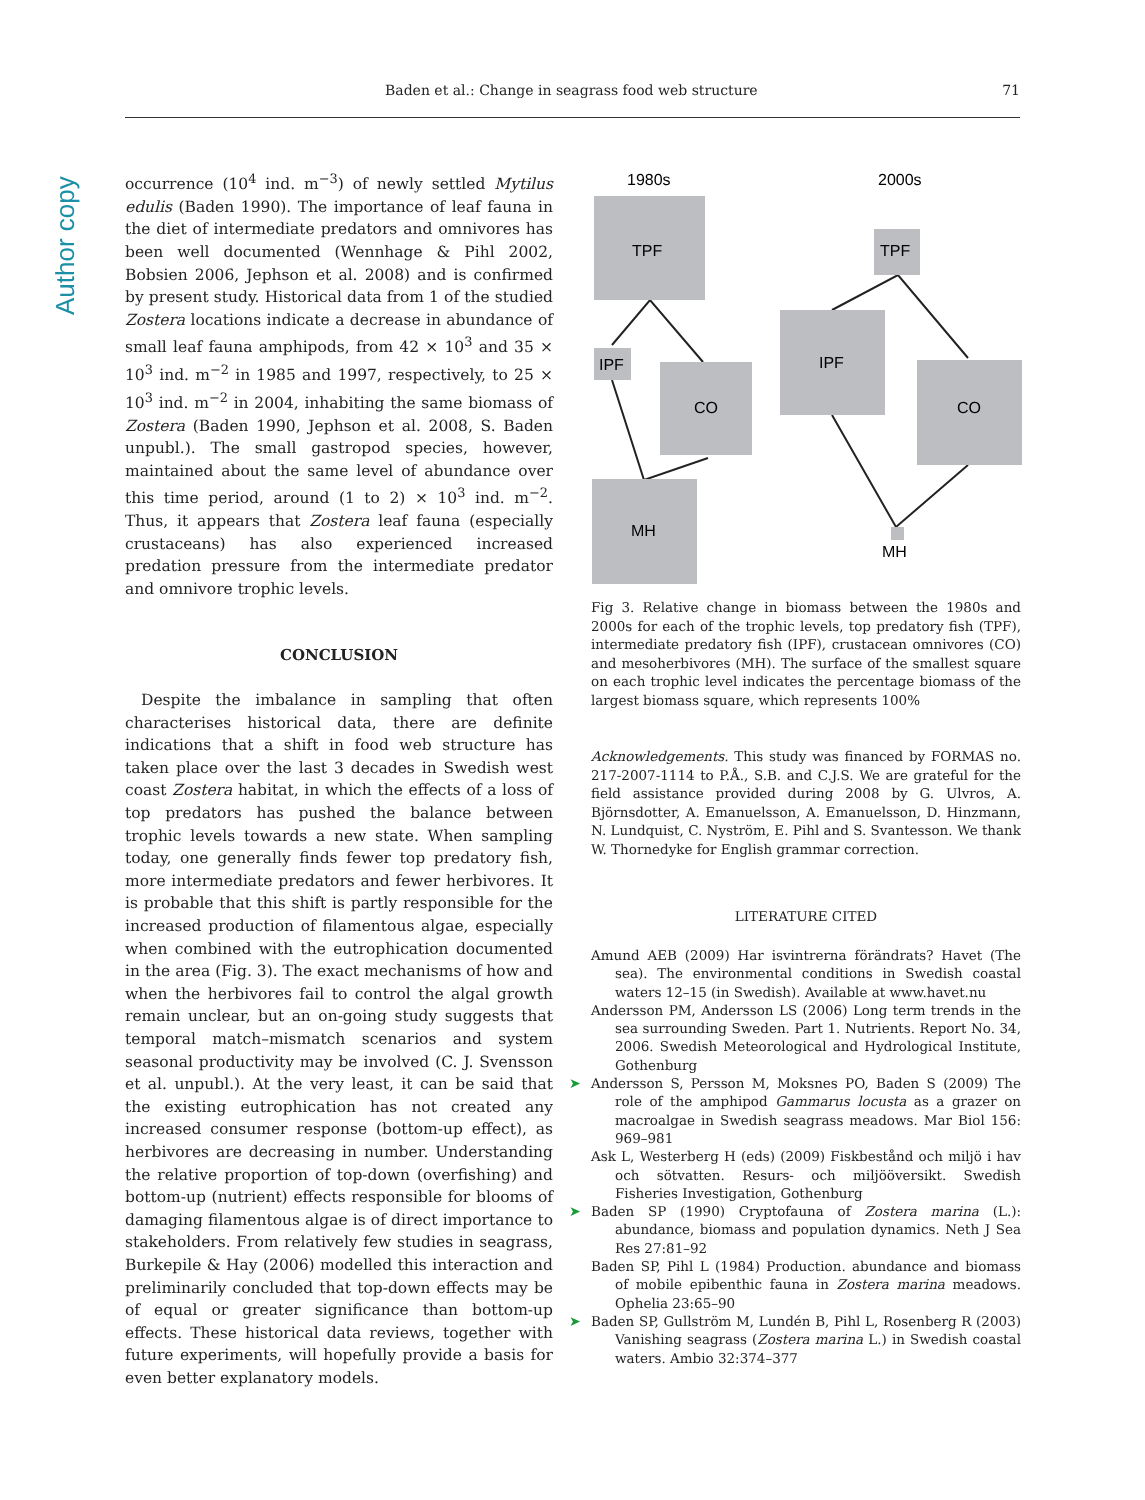Author copy
Baden et al.: Change in seagrass food web structure 71
occurrence (10<sup>4</sup> ind. m<sup>−3</sup>) of newly settled Mytilus edulis (Baden 1990). The importance of leaf fauna in the diet of intermediate predators and omnivores has been well documented (Wennhage & Pihl 2002, Bobsien 2006, Jephson et al. 2008) and is confirmed by present study. Historical data from 1 of the studied Zostera locations indicate a decrease in abundance of small leaf fauna amphipods, from 42 × 10<sup>3</sup> and 35 × 10<sup>3</sup> ind. m<sup>−2</sup> in 1985 and 1997, respectively, to 25 × 10<sup>3</sup> ind. m<sup>−2</sup> in 2004, inhabiting the same biomass of Zostera (Baden 1990, Jephson et al. 2008, S. Baden unpubl.). The small gastropod species, however, maintained about the same level of abundance over this time period, around (1 to 2) × 10<sup>3</sup> ind. m<sup>−2</sup>. Thus, it appears that Zostera leaf fauna (especially crustaceans) has also experienced increased predation pressure from the intermediate predator and omnivore trophic levels.
CONCLUSION
Despite the imbalance in sampling that often characterises historical data, there are definite indications that a shift in food web structure has taken place over the last 3 decades in Swedish west coast Zostera habitat, in which the effects of a loss of top predators has pushed the balance between trophic levels towards a new state. When sampling today, one generally finds fewer top predatory fish, more intermediate predators and fewer herbivores. It is probable that this shift is partly responsible for the increased production of filamentous algae, especially when combined with the eutrophication documented in the area (Fig. 3). The exact mechanisms of how and when the herbivores fail to control the algal growth remain unclear, but an on-going study suggests that temporal match–mismatch scenarios and system seasonal productivity may be involved (C. J. Svensson et al. unpubl.). At the very least, it can be said that the existing eutrophication has not created any increased consumer response (bottom-up effect), as herbivores are decreasing in number. Understanding the relative proportion of top-down (overfishing) and bottom-up (nutrient) effects responsible for blooms of damaging filamentous algae is of direct importance to stakeholders. From relatively few studies in seagrass, Burkepile & Hay (2006) modelled this interaction and preliminarily concluded that top-down effects may be of equal or greater significance than bottom-up effects. These historical data reviews, together with future experiments, will hopefully provide a basis for even better explanatory models.
1980s
2000s
TPF
IPF
CO
MH
TPF
IPF
CO
MH
Fig 3. Relative change in biomass between the 1980s and 2000s for each of the trophic levels, top predatory fish (TPF), intermediate predatory fish (IPF), crustacean omnivores (CO) and mesoherbivores (MH). The surface of the smallest square on each trophic level indicates the percentage biomass of the largest biomass square, which represents 100%
Acknowledgements. This study was financed by FORMAS no. 217-2007-1114 to P.Å., S.B. and C.J.S. We are grateful for the field assistance provided during 2008 by G. Ulvros, A. Björnsdotter, A. Emanuelsson, A. Emanuelsson, D. Hinzmann, N. Lundquist, C. Nyström, E. Pihl and S. Svantesson. We thank W. Thornedyke for English grammar correction.
LITERATURE CITED
Amund AEB (2009) Har isvintrerna förändrats? Havet (The sea). The environmental conditions in Swedish coastal waters 12–15 (in Swedish). Available at www.havet.nu
Andersson PM, Andersson LS (2006) Long term trends in the sea surrounding Sweden. Part 1. Nutrients. Report No. 34, 2006. Swedish Meteorological and Hydrological Institute, Gothenburg
➤ Andersson S, Persson M, Moksnes PO, Baden S (2009) The role of the amphipod Gammarus locusta as a grazer on macroalgae in Swedish seagrass meadows. Mar Biol 156: 969–981
Ask L, Westerberg H (eds) (2009) Fiskbestånd och miljö i hav och sötvatten. Resurs- och miljööversikt. Swedish Fisheries Investigation, Gothenburg
➤ Baden SP (1990) Cryptofauna of Zostera marina (L.): abundance, biomass and population dynamics. Neth J Sea Res 27:81–92
Baden SP, Pihl L (1984) Production. abundance and biomass of mobile epibenthic fauna in Zostera marina meadows. Ophelia 23:65–90
➤ Baden SP, Gullström M, Lundén B, Pihl L, Rosenberg R (2003) Vanishing seagrass (Zostera marina L.) in Swedish coastal waters. Ambio 32:374–377